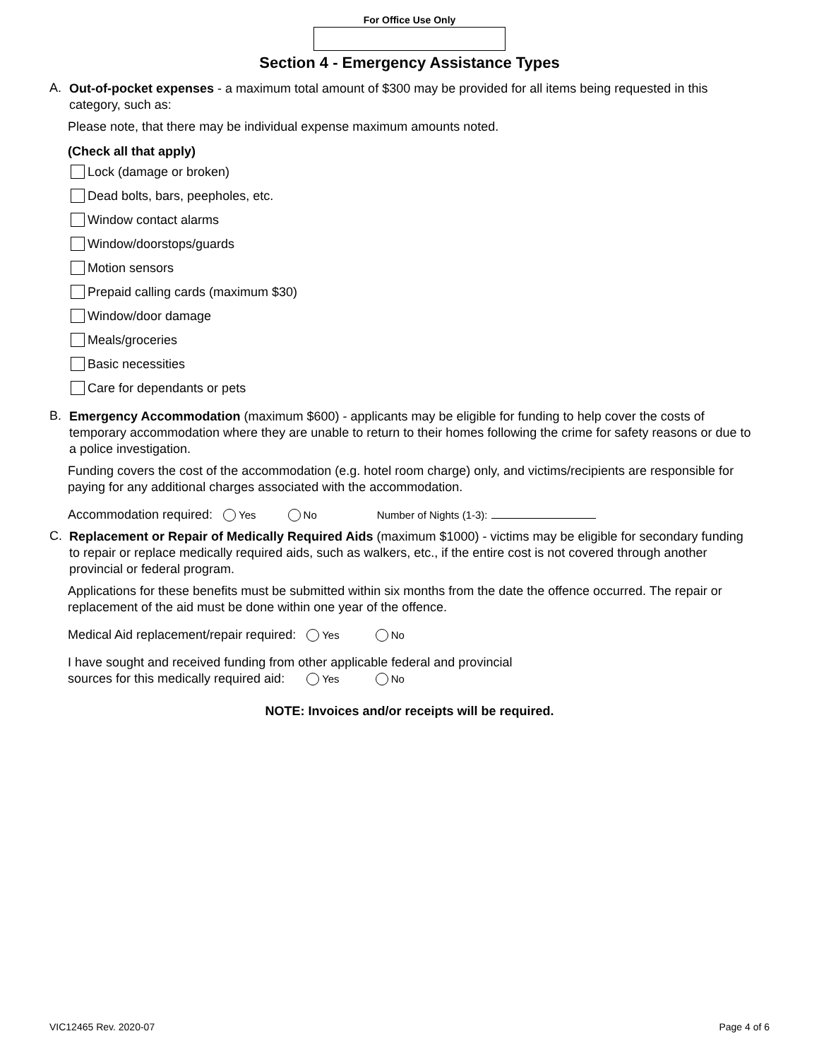For Office Use Only
Section 4 - Emergency Assistance Types
A.
Out-of-pocket expenses - a maximum total amount of $300 may be provided for all items being requested in this category, such as:
Please note, that there may be individual expense maximum amounts noted.
(Check all that apply)
Lock (damage or broken)
Dead bolts, bars, peepholes, etc.
Window contact alarms
Window/doorstops/guards
Motion sensors
Prepaid calling cards (maximum $30)
Window/door damage
Meals/groceries
Basic necessities
Care for dependants or pets
B.
Emergency Accommodation (maximum $600) - applicants may be eligible for funding to help cover the costs of temporary accommodation where they are unable to return to their homes following the crime for safety reasons or due to a police investigation.
Funding covers the cost of the accommodation (e.g. hotel room charge) only, and victims/recipients are responsible for paying for any additional charges associated with the accommodation.
Accommodation required: Yes No Number of Nights (1-3):
C.
Replacement or Repair of Medically Required Aids (maximum $1000) - victims may be eligible for secondary funding to repair or replace medically required aids, such as walkers, etc., if the entire cost is not covered through another provincial or federal program.
Applications for these benefits must be submitted within six months from the date the offence occurred. The repair or replacement of the aid must be done within one year of the offence.
Medical Aid replacement/repair required: Yes No
I have sought and received funding from other applicable federal and provincial
sources for this medically required aid: Yes No
NOTE: Invoices and/or receipts will be required.
VIC12465 Rev. 2020-07 Page 4 of 6